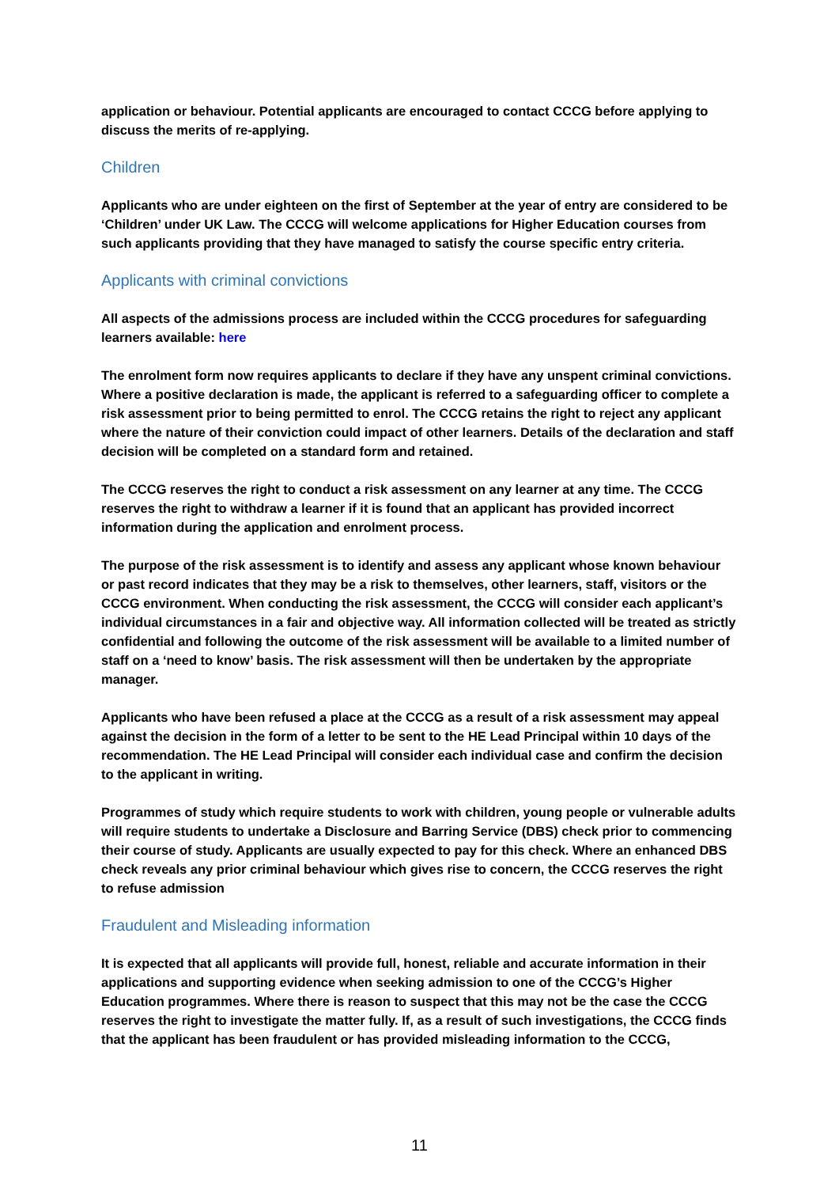application or behaviour. Potential applicants are encouraged to contact CCCG before applying to discuss the merits of re-applying.
Children
Applicants who are under eighteen on the first of September at the year of entry are considered to be ‘Children’ under UK Law. The CCCG will welcome applications for Higher Education courses from such applicants providing that they have managed to satisfy the course specific entry criteria.
Applicants with criminal convictions
All aspects of the admissions process are included within the CCCG procedures for safeguarding learners available: here
The enrolment form now requires applicants to declare if they have any unspent criminal convictions. Where a positive declaration is made, the applicant is referred to a safeguarding officer to complete a risk assessment prior to being permitted to enrol. The CCCG retains the right to reject any applicant where the nature of their conviction could impact of other learners. Details of the declaration and staff decision will be completed on a standard form and retained.
The CCCG reserves the right to conduct a risk assessment on any learner at any time. The CCCG reserves the right to withdraw a learner if it is found that an applicant has provided incorrect information during the application and enrolment process.
The purpose of the risk assessment is to identify and assess any applicant whose known behaviour or past record indicates that they may be a risk to themselves, other learners, staff, visitors or the CCCG environment. When conducting the risk assessment, the CCCG will consider each applicant’s individual circumstances in a fair and objective way. All information collected will be treated as strictly confidential and following the outcome of the risk assessment will be available to a limited number of staff on a ‘need to know’ basis. The risk assessment will then be undertaken by the appropriate manager.
Applicants who have been refused a place at the CCCG as a result of a risk assessment may appeal against the decision in the form of a letter to be sent to the HE Lead Principal within 10 days of the recommendation. The HE Lead Principal will consider each individual case and confirm the decision to the applicant in writing.
Programmes of study which require students to work with children, young people or vulnerable adults will require students to undertake a Disclosure and Barring Service (DBS) check prior to commencing their course of study. Applicants are usually expected to pay for this check. Where an enhanced DBS check reveals any prior criminal behaviour which gives rise to concern, the CCCG reserves the right to refuse admission
Fraudulent and Misleading information
It is expected that all applicants will provide full, honest, reliable and accurate information in their applications and supporting evidence when seeking admission to one of the CCCG’s Higher Education programmes. Where there is reason to suspect that this may not be the case the CCCG reserves the right to investigate the matter fully. If, as a result of such investigations, the CCCG finds that the applicant has been fraudulent or has provided misleading information to the CCCG,
11